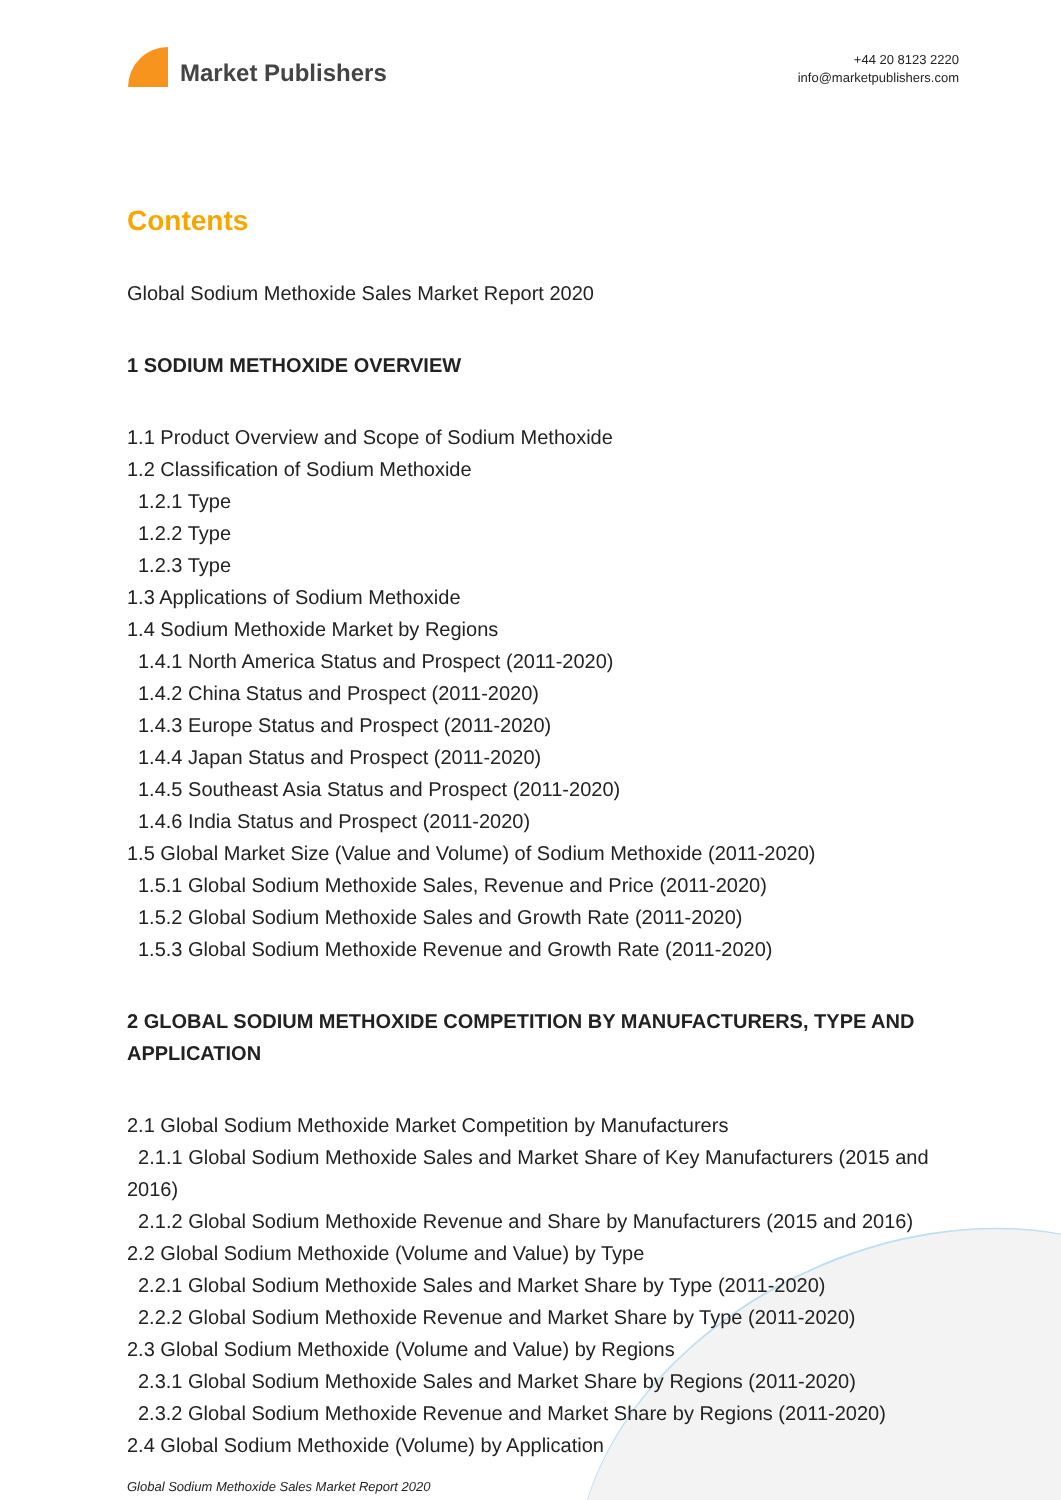Market Publishers
+44 20 8123 2220
info@marketpublishers.com
Contents
Global Sodium Methoxide Sales Market Report 2020
1 SODIUM METHOXIDE OVERVIEW
1.1 Product Overview and Scope of Sodium Methoxide
1.2 Classification of Sodium Methoxide
1.2.1 Type
1.2.2 Type
1.2.3 Type
1.3 Applications of Sodium Methoxide
1.4 Sodium Methoxide Market by Regions
1.4.1 North America Status and Prospect (2011-2020)
1.4.2 China Status and Prospect (2011-2020)
1.4.3 Europe Status and Prospect (2011-2020)
1.4.4 Japan Status and Prospect (2011-2020)
1.4.5 Southeast Asia Status and Prospect (2011-2020)
1.4.6 India Status and Prospect (2011-2020)
1.5 Global Market Size (Value and Volume) of Sodium Methoxide (2011-2020)
1.5.1 Global Sodium Methoxide Sales, Revenue and Price (2011-2020)
1.5.2 Global Sodium Methoxide Sales and Growth Rate (2011-2020)
1.5.3 Global Sodium Methoxide Revenue and Growth Rate (2011-2020)
2 GLOBAL SODIUM METHOXIDE COMPETITION BY MANUFACTURERS, TYPE AND APPLICATION
2.1 Global Sodium Methoxide Market Competition by Manufacturers
2.1.1 Global Sodium Methoxide Sales and Market Share of Key Manufacturers (2015 and 2016)
2.1.2 Global Sodium Methoxide Revenue and Share by Manufacturers (2015 and 2016)
2.2 Global Sodium Methoxide (Volume and Value) by Type
2.2.1 Global Sodium Methoxide Sales and Market Share by Type (2011-2020)
2.2.2 Global Sodium Methoxide Revenue and Market Share by Type (2011-2020)
2.3 Global Sodium Methoxide (Volume and Value) by Regions
2.3.1 Global Sodium Methoxide Sales and Market Share by Regions (2011-2020)
2.3.2 Global Sodium Methoxide Revenue and Market Share by Regions (2011-2020)
2.4 Global Sodium Methoxide (Volume) by Application
Global Sodium Methoxide Sales Market Report 2020